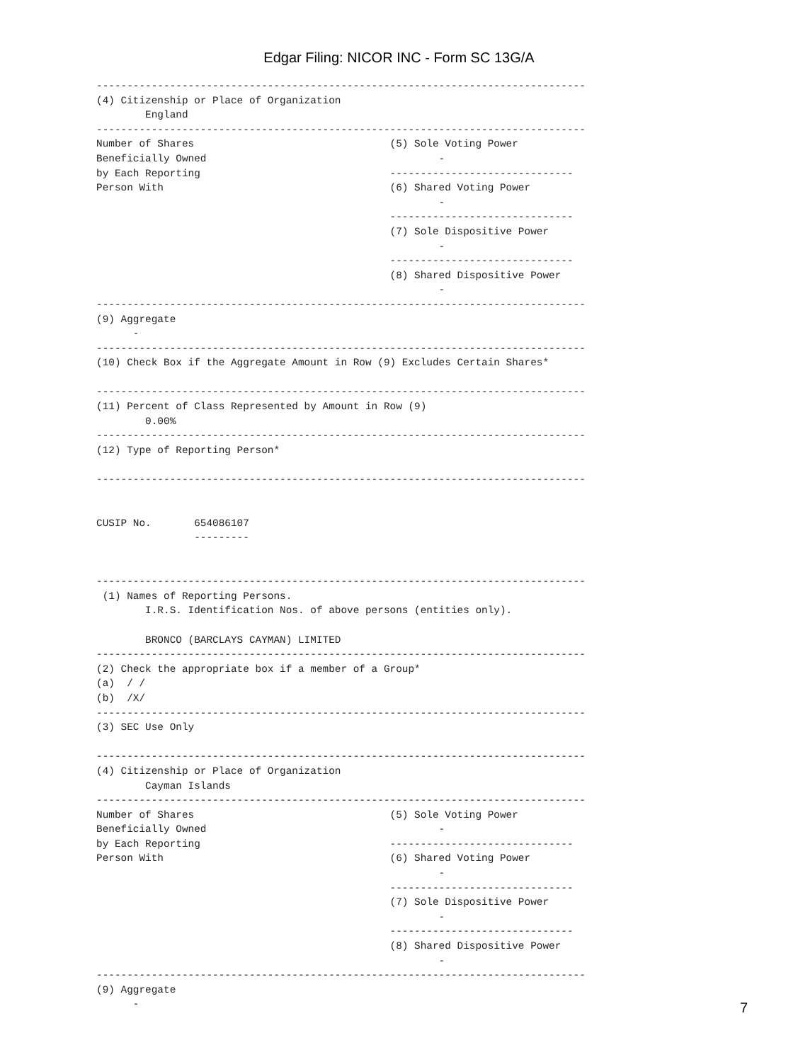Edgar Filing: NICOR INC - Form SC 13G/A
--------------------------------------------------------------------------------
(4) Citizenship or Place of Organization
        England
--------------------------------------------------------------------------------
Number of Shares                                (5) Sole Voting Power
Beneficially Owned                                      -
by Each Reporting                               ------------------------------
Person With                                     (6) Shared Voting Power
                                                        -
                                                ------------------------------
                                                (7) Sole Dispositive Power
                                                        -
                                                ------------------------------
                                                (8) Shared Dispositive Power
                                                        -
--------------------------------------------------------------------------------
(9) Aggregate
      -
--------------------------------------------------------------------------------
(10) Check Box if the Aggregate Amount in Row (9) Excludes Certain Shares*

--------------------------------------------------------------------------------
(11) Percent of Class Represented by Amount in Row (9)
        0.00%
--------------------------------------------------------------------------------
(12) Type of Reporting Person*

--------------------------------------------------------------------------------


CUSIP No.       654086107
                ---------


--------------------------------------------------------------------------------
 (1) Names of Reporting Persons.
        I.R.S. Identification Nos. of above persons (entities only).

        BRONCO (BARCLAYS CAYMAN) LIMITED
--------------------------------------------------------------------------------
(2) Check the appropriate box if a member of a Group*
(a)  / /
(b)  /X/
--------------------------------------------------------------------------------
(3) SEC Use Only

--------------------------------------------------------------------------------
(4) Citizenship or Place of Organization
        Cayman Islands
--------------------------------------------------------------------------------
Number of Shares                                (5) Sole Voting Power
Beneficially Owned                                      -
by Each Reporting                               ------------------------------
Person With                                     (6) Shared Voting Power
                                                        -
                                                ------------------------------
                                                (7) Sole Dispositive Power
                                                        -
                                                ------------------------------
                                                (8) Shared Dispositive Power
                                                        -
--------------------------------------------------------------------------------
(9) Aggregate
      -
7